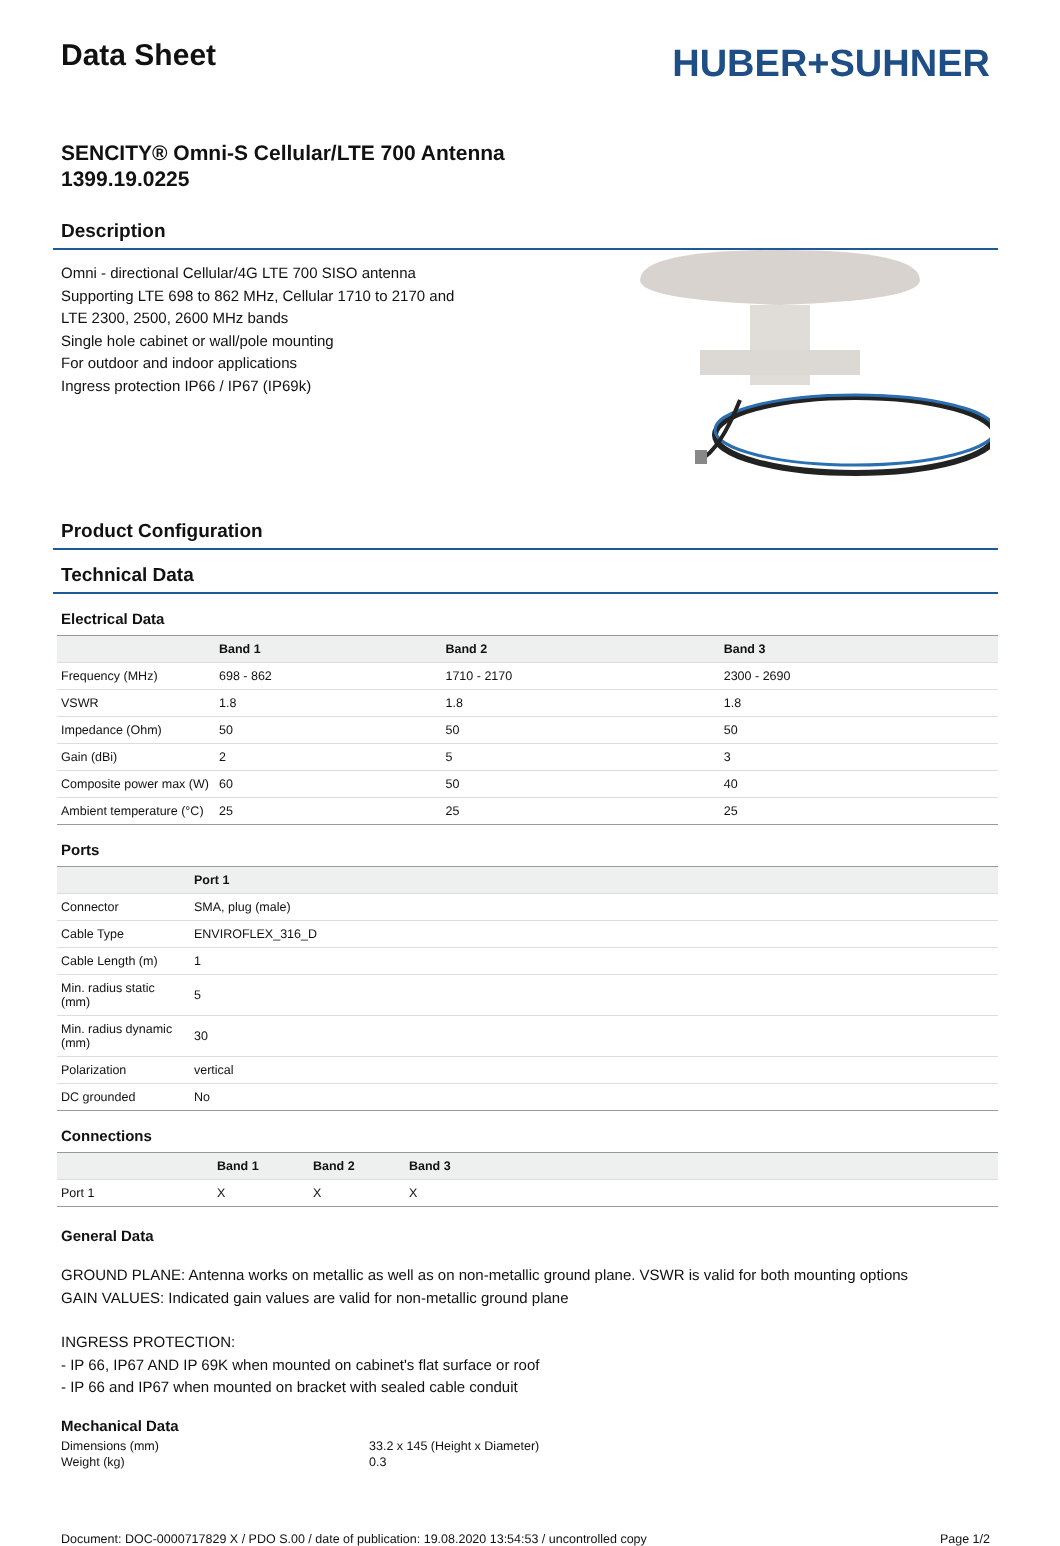Data Sheet
HUBER+SUHNER
SENCITY® Omni-S Cellular/LTE 700 Antenna
1399.19.0225
Description
Omni - directional Cellular/4G LTE 700 SISO antenna
Supporting LTE 698 to 862 MHz, Cellular 1710 to 2170 and
LTE 2300, 2500, 2600 MHz bands
Single hole cabinet or wall/pole mounting
For outdoor and indoor applications
Ingress protection IP66 / IP67 (IP69k)
Product Configuration
Technical Data
Electrical Data
| | Band 1 | Band 2 | Band 3 |
| --- | --- | --- | --- |
| Frequency (MHz) | 698 - 862 | 1710 - 2170 | 2300 - 2690 |
| VSWR | 1.8 | 1.8 | 1.8 |
| Impedance (Ohm) | 50 | 50 | 50 |
| Gain (dBi) | 2 | 5 | 3 |
| Composite power max (W) | 60 | 50 | 40 |
| Ambient temperature (°C) | 25 | 25 | 25 |
Ports
| | Port 1 |
| --- | --- |
| Connector | SMA, plug (male) |
| Cable Type | ENVIROFLEX_316_D |
| Cable Length (m) | 1 |
| Min. radius static (mm) | 5 |
| Min. radius dynamic (mm) | 30 |
| Polarization | vertical |
| DC grounded | No |
Connections
| | Band 1 | Band 2 | Band 3 |
| --- | --- | --- | --- |
| Port 1 | X | X | X |
General Data
GROUND PLANE: Antenna works on metallic as well as on non-metallic ground plane. VSWR is valid for both mounting options
GAIN VALUES: Indicated gain values are valid for non-metallic ground plane
INGRESS PROTECTION:
- IP 66, IP67 AND IP 69K when mounted on cabinet's flat surface or roof
- IP 66 and IP67 when mounted on bracket with sealed cable conduit
Mechanical Data
| Dimensions (mm) | 33.2 x 145 (Height x Diameter) |
| Weight (kg) | 0.3 |
Document: DOC-0000717829 X / PDO S.00 / date of publication: 19.08.2020 13:54:53 / uncontrolled copy Page 1/2